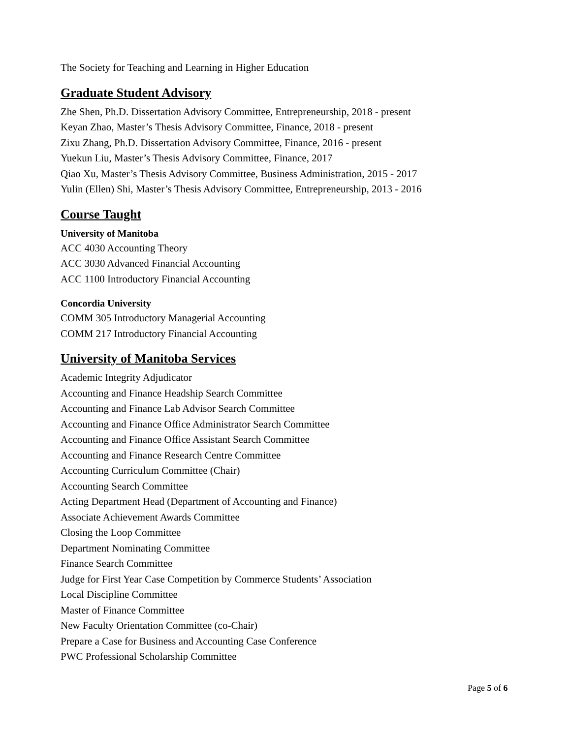The Society for Teaching and Learning in Higher Education
Graduate Student Advisory
Zhe Shen, Ph.D. Dissertation Advisory Committee, Entrepreneurship, 2018 - present
Keyan Zhao, Master’s Thesis Advisory Committee, Finance, 2018 - present
Zixu Zhang, Ph.D. Dissertation Advisory Committee, Finance, 2016 - present
Yuekun Liu, Master’s Thesis Advisory Committee, Finance, 2017
Qiao Xu, Master’s Thesis Advisory Committee, Business Administration, 2015 - 2017
Yulin (Ellen) Shi, Master’s Thesis Advisory Committee, Entrepreneurship, 2013 - 2016
Course Taught
University of Manitoba
ACC 4030 Accounting Theory
ACC 3030 Advanced Financial Accounting
ACC 1100 Introductory Financial Accounting
Concordia University
COMM 305 Introductory Managerial Accounting
COMM 217 Introductory Financial Accounting
University of Manitoba Services
Academic Integrity Adjudicator
Accounting and Finance Headship Search Committee
Accounting and Finance Lab Advisor Search Committee
Accounting and Finance Office Administrator Search Committee
Accounting and Finance Office Assistant Search Committee
Accounting and Finance Research Centre Committee
Accounting Curriculum Committee (Chair)
Accounting Search Committee
Acting Department Head (Department of Accounting and Finance)
Associate Achievement Awards Committee
Closing the Loop Committee
Department Nominating Committee
Finance Search Committee
Judge for First Year Case Competition by Commerce Students’ Association
Local Discipline Committee
Master of Finance Committee
New Faculty Orientation Committee (co-Chair)
Prepare a Case for Business and Accounting Case Conference
PWC Professional Scholarship Committee
Page 5 of 6